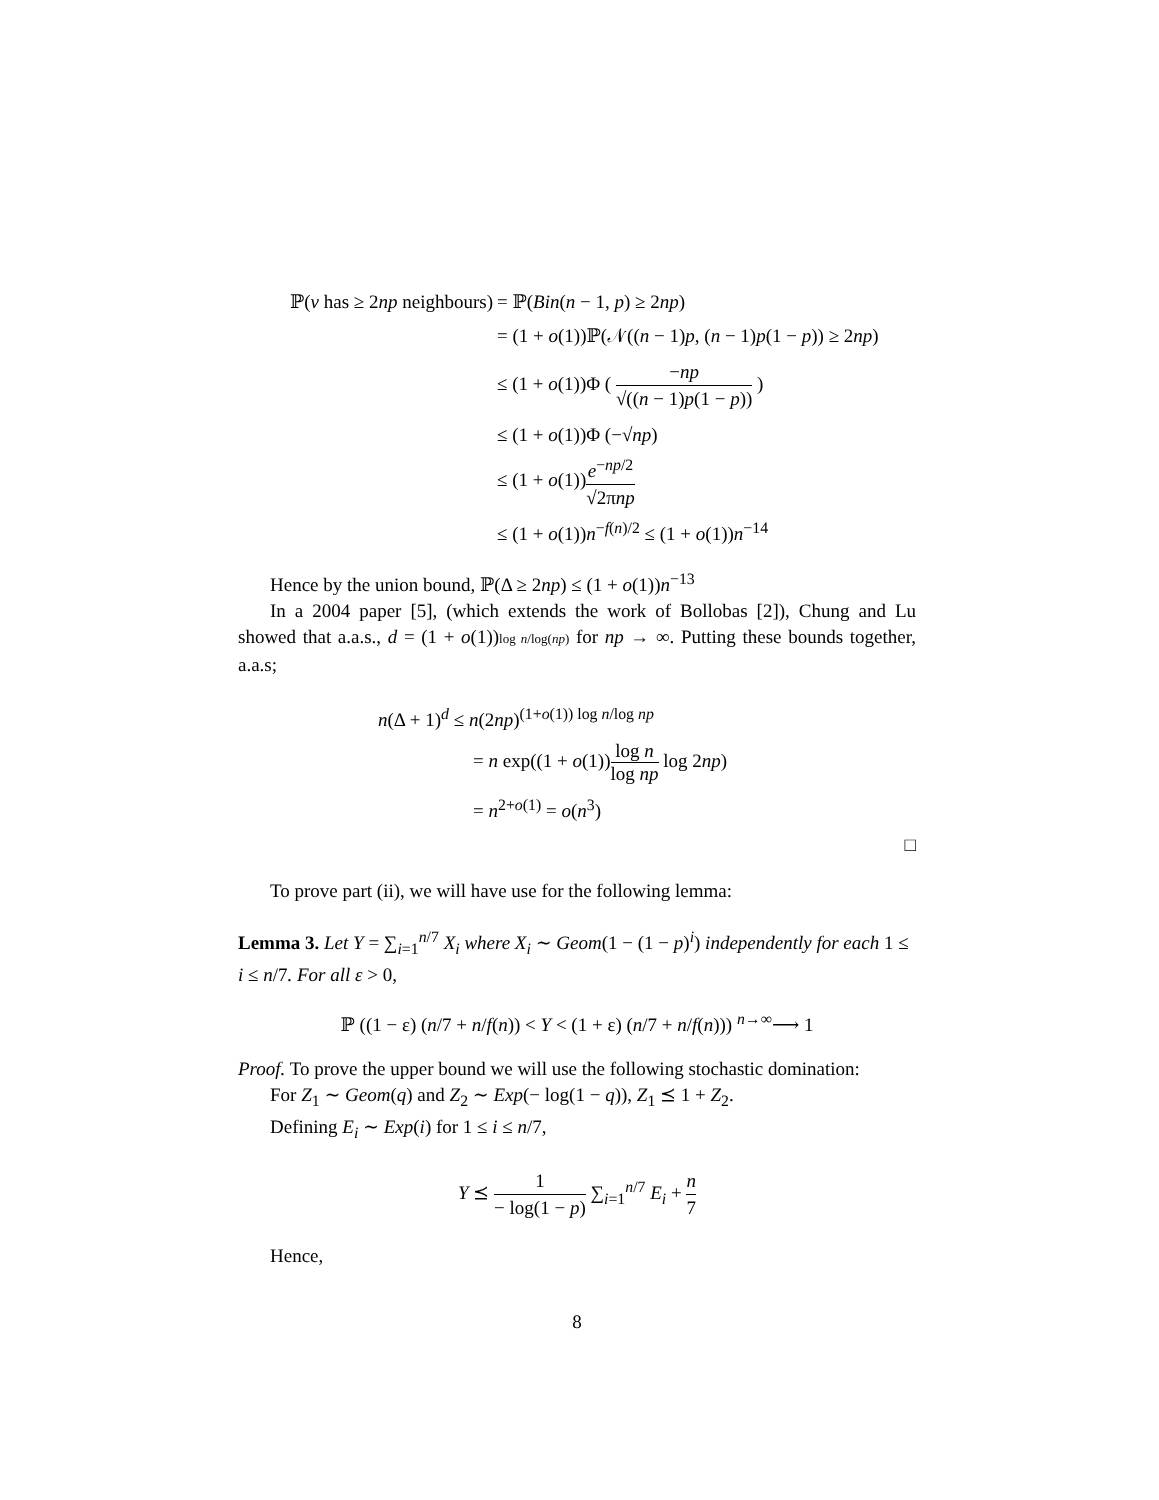ℙ(v has ≥ 2np neighbours)
= ℙ(Bin(n − 1, p) ≥ 2np)
= (1 + o(1))ℙ(𝒩((n − 1)p, (n − 1)p(1 − p)) ≥ 2np)
≤ (1 + o(1))Φ ( −np √((n − 1)p(1 − p)) )
≤ (1 + o(1))Φ (−√np)
≤ (1 + o(1))e<sup>−np/2</sup> √2πnp
≤ (1 + o(1))n<sup>−f(n)/2</sup> ≤ (1 + o(1))n<sup>−14</sup>
Hence by the union bound, ℙ(Δ ≥ 2np) ≤ (1 + o(1))n<sup>−13</sup>
In a 2004 paper [5], (which extends the work of Bollobas [2]), Chung and Lu showed that a.a.s., d = (1 + o(1))log n/log(np) for np → ∞. Putting these bounds together, a.a.s;
n(Δ + 1)<sup>d</sup> ≤ n(2np)<sup>(1+o(1)) log n/log np</sup>
= n exp((1 + o(1))log n log np log 2np)
= n<sup>2+o(1)</sup> = o(n<sup>3</sup>)
□
To prove part (ii), we will have use for the following lemma:
Lemma 3. Let Y = ∑<sub>i=1</sub><sup>n/7</sup> X<sub>i</sub> where X<sub>i</sub> ∼ Geom(1 − (1 − p)<sup>i</sup>) independently for each 1 ≤ i ≤ n/7. For all ε > 0,
ℙ ((1 − ε) (n/7 + n/f(n)) < Y < (1 + ε) (n/7 + n/f(n))) <sup>n→∞</sup>⟶ 1
Proof. To prove the upper bound we will use the following stochastic domination:
For Z<sub>1</sub> ∼ Geom(q) and Z<sub>2</sub> ∼ Exp(− log(1 − q)), Z<sub>1</sub> ⪯ 1 + Z<sub>2</sub>.
Defining E<sub>i</sub> ∼ Exp(i) for 1 ≤ i ≤ n/7,
Y ⪯ 1 − log(1 − p) ∑<sub>i=1</sub><sup>n/7</sup> E<sub>i</sub> + n 7
Hence,
8